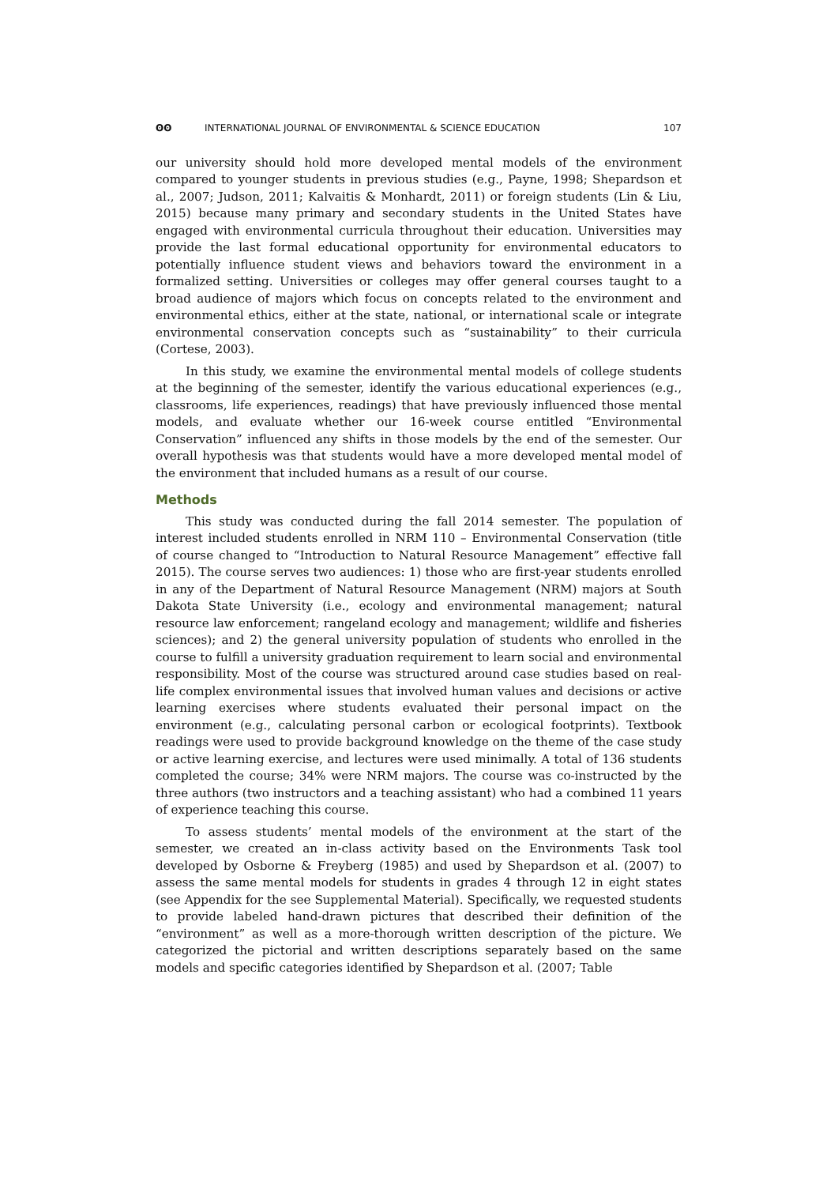ʘʘ INTERNATIONAL JOURNAL OF ENVIRONMENTAL & SCIENCE EDUCATION 107
our university should hold more developed mental models of the environment compared to younger students in previous studies (e.g., Payne, 1998; Shepardson et al., 2007; Judson, 2011; Kalvaitis & Monhardt, 2011) or foreign students (Lin & Liu, 2015) because many primary and secondary students in the United States have engaged with environmental curricula throughout their education. Universities may provide the last formal educational opportunity for environmental educators to potentially influence student views and behaviors toward the environment in a formalized setting. Universities or colleges may offer general courses taught to a broad audience of majors which focus on concepts related to the environment and environmental ethics, either at the state, national, or international scale or integrate environmental conservation concepts such as “sustainability” to their curricula (Cortese, 2003).
In this study, we examine the environmental mental models of college students at the beginning of the semester, identify the various educational experiences (e.g., classrooms, life experiences, readings) that have previously influenced those mental models, and evaluate whether our 16-week course entitled “Environmental Conservation” influenced any shifts in those models by the end of the semester. Our overall hypothesis was that students would have a more developed mental model of the environment that included humans as a result of our course.
Methods
This study was conducted during the fall 2014 semester. The population of interest included students enrolled in NRM 110 – Environmental Conservation (title of course changed to “Introduction to Natural Resource Management” effective fall 2015). The course serves two audiences: 1) those who are first-year students enrolled in any of the Department of Natural Resource Management (NRM) majors at South Dakota State University (i.e., ecology and environmental management; natural resource law enforcement; rangeland ecology and management; wildlife and fisheries sciences); and 2) the general university population of students who enrolled in the course to fulfill a university graduation requirement to learn social and environmental responsibility. Most of the course was structured around case studies based on real-life complex environmental issues that involved human values and decisions or active learning exercises where students evaluated their personal impact on the environment (e.g., calculating personal carbon or ecological footprints). Textbook readings were used to provide background knowledge on the theme of the case study or active learning exercise, and lectures were used minimally. A total of 136 students completed the course; 34% were NRM majors. The course was co-instructed by the three authors (two instructors and a teaching assistant) who had a combined 11 years of experience teaching this course.
To assess students’ mental models of the environment at the start of the semester, we created an in-class activity based on the Environments Task tool developed by Osborne & Freyberg (1985) and used by Shepardson et al. (2007) to assess the same mental models for students in grades 4 through 12 in eight states (see Appendix for the see Supplemental Material). Specifically, we requested students to provide labeled hand-drawn pictures that described their definition of the “environment” as well as a more-thorough written description of the picture. We categorized the pictorial and written descriptions separately based on the same models and specific categories identified by Shepardson et al. (2007; Table